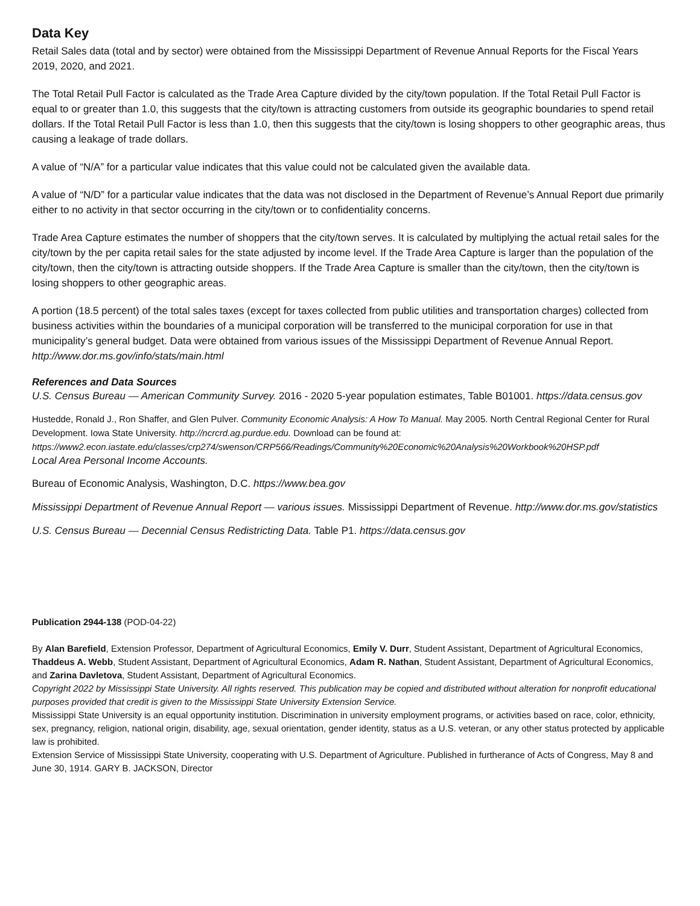Data Key
Retail Sales data (total and by sector) were obtained from the Mississippi Department of Revenue Annual Reports for the Fiscal Years 2019, 2020, and 2021.
The Total Retail Pull Factor is calculated as the Trade Area Capture divided by the city/town population. If the Total Retail Pull Factor is equal to or greater than 1.0, this suggests that the city/town is attracting customers from outside its geographic boundaries to spend retail dollars. If the Total Retail Pull Factor is less than 1.0, then this suggests that the city/town is losing shoppers to other geographic areas, thus causing a leakage of trade dollars.
A value of “N/A” for a particular value indicates that this value could not be calculated given the available data.
A value of “N/D” for a particular value indicates that the data was not disclosed in the Department of Revenue’s Annual Report due primarily either to no activity in that sector occurring in the city/town or to confidentiality concerns.
Trade Area Capture estimates the number of shoppers that the city/town serves. It is calculated by multiplying the actual retail sales for the city/town by the per capita retail sales for the state adjusted by income level. If the Trade Area Capture is larger than the population of the city/town, then the city/town is attracting outside shoppers. If the Trade Area Capture is smaller than the city/town, then the city/town is losing shoppers to other geographic areas.
A portion (18.5 percent) of the total sales taxes (except for taxes collected from public utilities and transportation charges) collected from business activities within the boundaries of a municipal corporation will be transferred to the municipal corporation for use in that municipality’s general budget. Data were obtained from various issues of the Mississippi Department of Revenue Annual Report. http://www.dor.ms.gov/info/stats/main.html
References and Data Sources
U.S. Census Bureau — American Community Survey. 2016 - 2020 5-year population estimates, Table B01001. https://data.census.gov
Hustedde, Ronald J., Ron Shaffer, and Glen Pulver. Community Economic Analysis: A How To Manual. May 2005. North Central Regional Center for Rural Development. Iowa State University. http://ncrcrd.ag.purdue.edu. Download can be found at: https://www2.econ.iastate.edu/classes/crp274/swenson/CRP566/Readings/Community%20Economic%20Analysis%20Workbook%20HSP.pdf
Local Area Personal Income Accounts.
Bureau of Economic Analysis, Washington, D.C. https://www.bea.gov
Mississippi Department of Revenue Annual Report — various issues. Mississippi Department of Revenue. http://www.dor.ms.gov/statistics
U.S. Census Bureau — Decennial Census Redistricting Data. Table P1. https://data.census.gov
Publication 2944-138 (POD-04-22)
By Alan Barefield, Extension Professor, Department of Agricultural Economics, Emily V. Durr, Student Assistant, Department of Agricultural Economics, Thaddeus A. Webb, Student Assistant, Department of Agricultural Economics, Adam R. Nathan, Student Assistant, Department of Agricultural Economics, and Zarina Davletova, Student Assistant, Department of Agricultural Economics.
Copyright 2022 by Mississippi State University. All rights reserved. This publication may be copied and distributed without alteration for nonprofit educational purposes provided that credit is given to the Mississippi State University Extension Service.
Mississippi State University is an equal opportunity institution. Discrimination in university employment programs, or activities based on race, color, ethnicity, sex, pregnancy, religion, national origin, disability, age, sexual orientation, gender identity, status as a U.S. veteran, or any other status protected by applicable law is prohibited.
Extension Service of Mississippi State University, cooperating with U.S. Department of Agriculture. Published in furtherance of Acts of Congress, May 8 and June 30, 1914. GARY B. JACKSON, Director